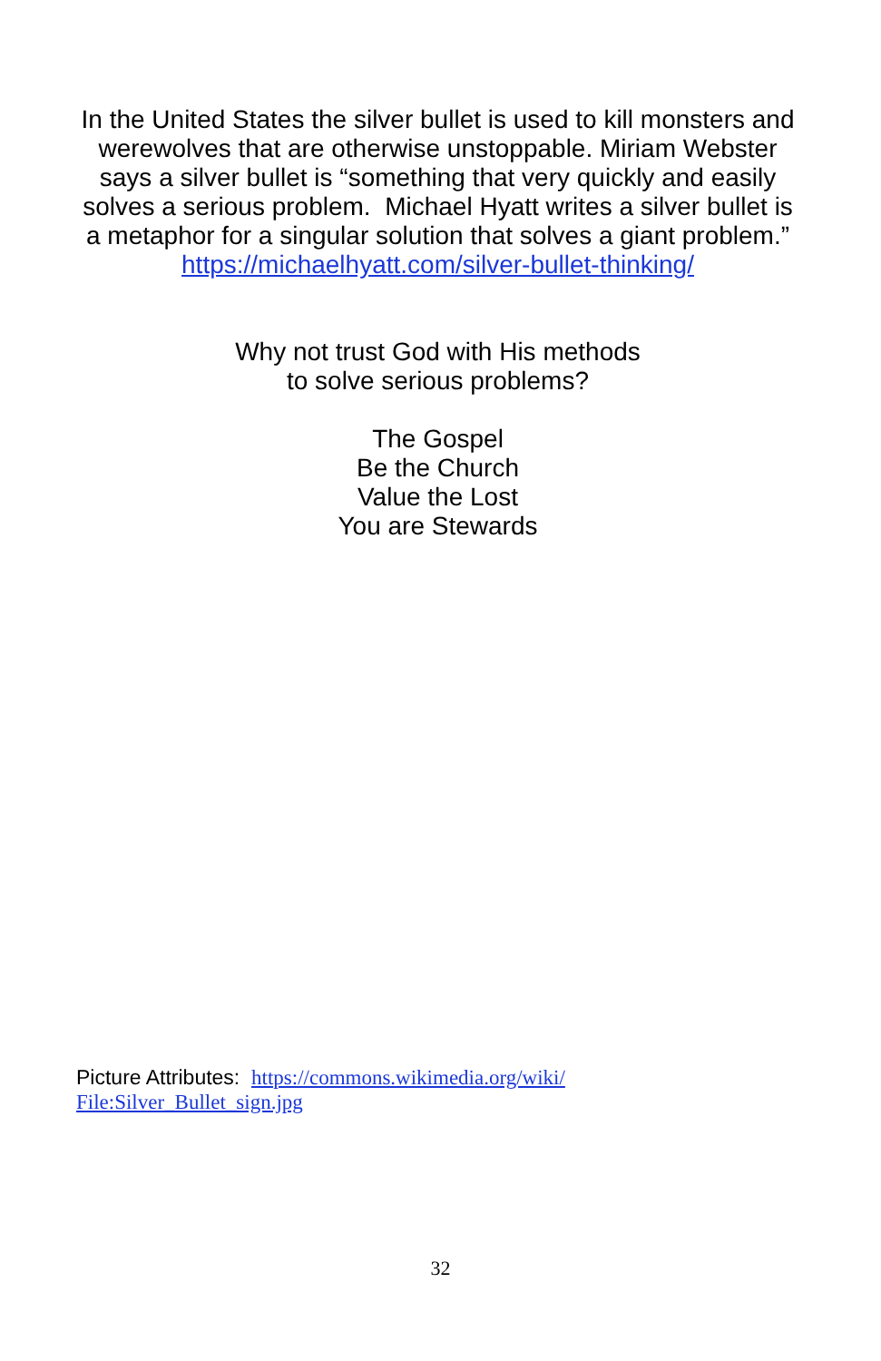In the United States the silver bullet is used to kill monsters and werewolves that are otherwise unstoppable. Miriam Webster says a silver bullet is “something that very quickly and easily solves a serious problem. Michael Hyatt writes a silver bullet is a metaphor for a singular solution that solves a giant problem.” https://michaelhyatt.com/silver-bullet-thinking/
Why not trust God with His methods
to solve serious problems?
The Gospel
Be the Church
Value the Lost
You are Stewards
Picture Attributes: https://commons.wikimedia.org/wiki/
File:Silver_Bullet_sign.jpg
32